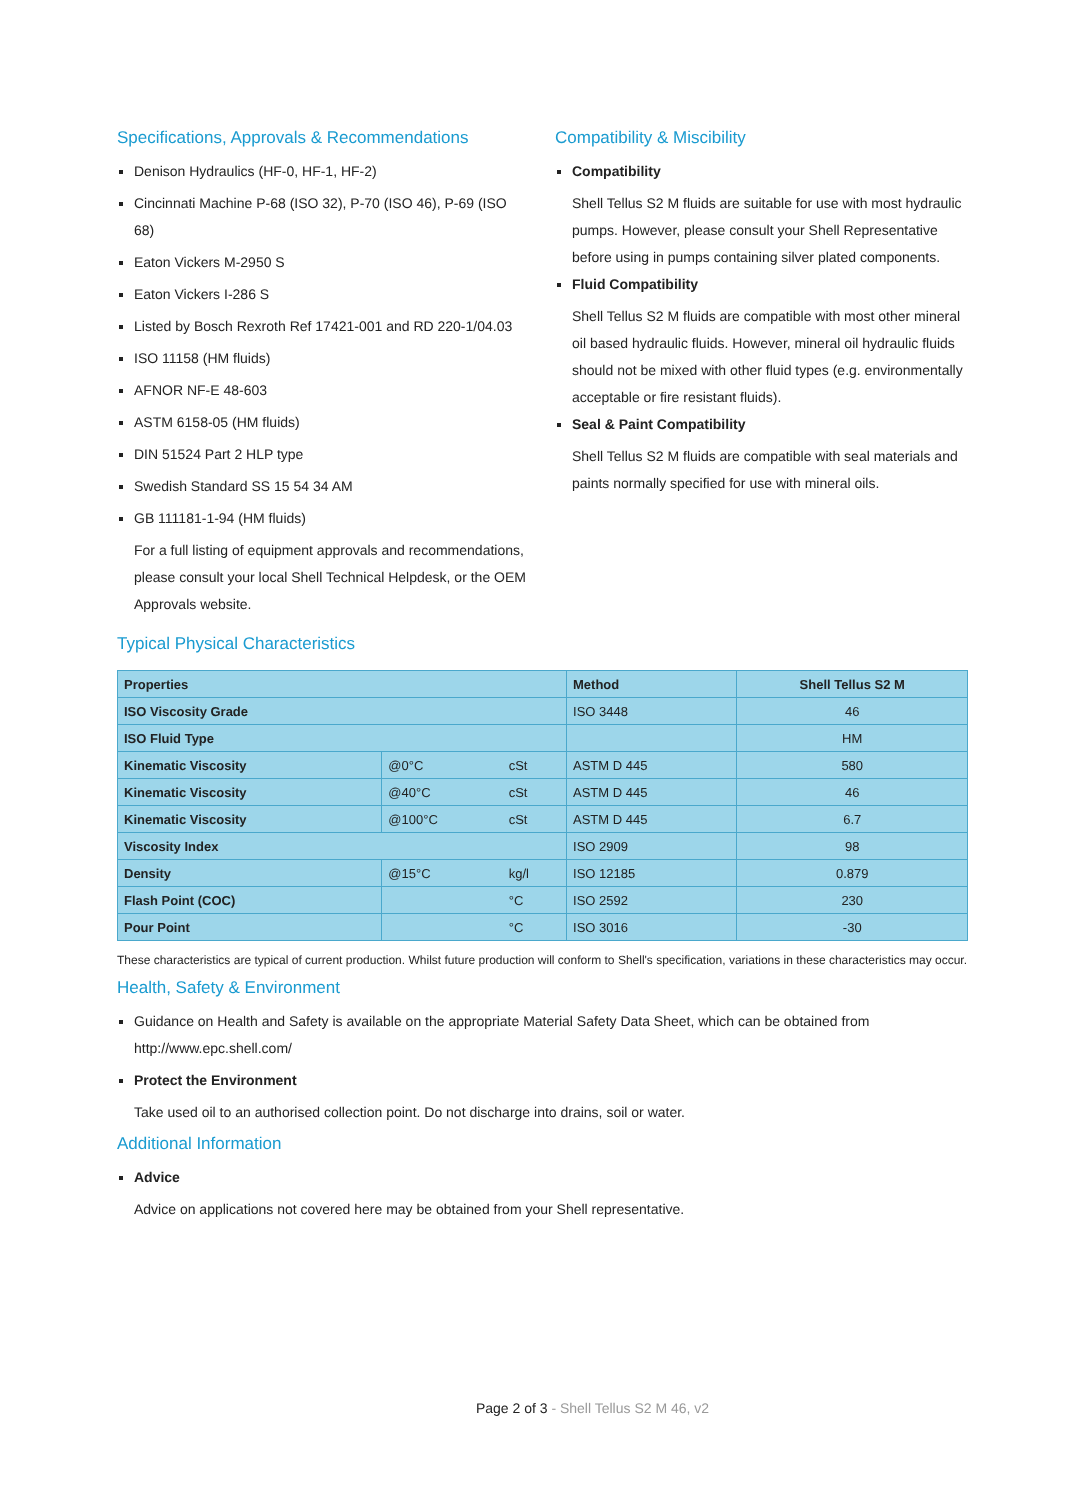Specifications, Approvals & Recommendations
Denison Hydraulics (HF-0, HF-1, HF-2)
Cincinnati Machine P-68 (ISO 32), P-70 (ISO 46), P-69 (ISO 68)
Eaton Vickers M-2950 S
Eaton Vickers I-286 S
Listed by Bosch Rexroth Ref 17421-001 and RD 220-1/04.03
ISO 11158 (HM fluids)
AFNOR NF-E 48-603
ASTM 6158-05 (HM fluids)
DIN 51524 Part 2 HLP type
Swedish Standard SS 15 54 34 AM
GB 111181-1-94 (HM fluids)
For a full listing of equipment approvals and recommendations, please consult your local Shell Technical Helpdesk, or the OEM Approvals website.
Compatibility & Miscibility
Compatibility
Shell Tellus S2 M fluids are suitable for use with most hydraulic pumps. However, please consult your Shell Representative before using in pumps containing silver plated components.
Fluid Compatibility
Shell Tellus S2 M fluids are compatible with most other mineral oil based hydraulic fluids. However, mineral oil hydraulic fluids should not be mixed with other fluid types (e.g. environmentally acceptable or fire resistant fluids).
Seal & Paint Compatibility
Shell Tellus S2 M fluids are compatible with seal materials and paints normally specified for use with mineral oils.
Typical Physical Characteristics
| Properties | | | Method | Shell Tellus S2 M |
| --- | --- | --- | --- | --- |
| ISO Viscosity Grade | | | ISO 3448 | 46 |
| ISO Fluid Type | | | | HM |
| Kinematic Viscosity | @0°C | cSt | ASTM D 445 | 580 |
| Kinematic Viscosity | @40°C | cSt | ASTM D 445 | 46 |
| Kinematic Viscosity | @100°C | cSt | ASTM D 445 | 6.7 |
| Viscosity Index | | | ISO 2909 | 98 |
| Density | @15°C | kg/l | ISO 12185 | 0.879 |
| Flash Point (COC) | | °C | ISO 2592 | 230 |
| Pour Point | | °C | ISO 3016 | -30 |
These characteristics are typical of current production. Whilst future production will conform to Shell's specification, variations in these characteristics may occur.
Health, Safety & Environment
Guidance on Health and Safety is available on the appropriate Material Safety Data Sheet, which can be obtained from http://www.epc.shell.com/
Protect the Environment
Take used oil to an authorised collection point. Do not discharge into drains, soil or water.
Additional Information
Advice
Advice on applications not covered here may be obtained from your Shell representative.
Page 2 of 3 - Shell Tellus S2 M 46, v2